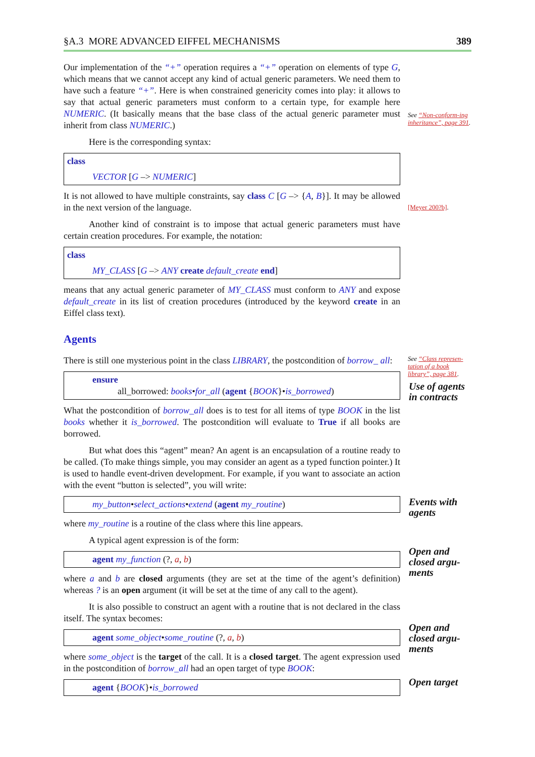§A.3 MORE ADVANCED EIFFEL MECHANISMS 389
Our implementation of the “+” operation requires a “+” operation on elements of type G, which means that we cannot accept any kind of actual generic parameters. We need them to have such a feature “+”. Here is when constrained genericity comes into play: it allows to say that actual generic parameters must conform to a certain type, for example here NUMERIC. (It basically means that the base class of the actual generic parameter must inherit from class NUMERIC.)
Here is the corresponding syntax:
class
VECTOR [G –> NUMERIC]
It is not allowed to have multiple constraints, say class C [G –> {A, B}]. It may be allowed in the next version of the language.
Another kind of constraint is to impose that actual generic parameters must have certain creation procedures. For example, the notation:
class
MY_CLASS [G –> ANY create default_create end]
means that any actual generic parameter of MY_CLASS must conform to ANY and expose default_create in its list of creation procedures (introduced by the keyword create in an Eiffel class text).
Agents
There is still one mysterious point in the class LIBRARY, the postcondition of borrow_ all:
ensure
all_borrowed: books•for_all (agent {BOOK}•is_borrowed)
What the postcondition of borrow_all does is to test for all items of type BOOK in the list books whether it is_borrowed. The postcondition will evaluate to True if all books are borrowed.
But what does this “agent” mean? An agent is an encapsulation of a routine ready to be called. (To make things simple, you may consider an agent as a typed function pointer.) It is used to handle event-driven development. For example, if you want to associate an action with the event “button is selected”, you will write:
my_button•select_actions•extend (agent my_routine)
where my_routine is a routine of the class where this line appears.
A typical agent expression is of the form:
agent my_function (?, a, b)
where a and b are closed arguments (they are set at the time of the agent’s definition) whereas ? is an open argument (it will be set at the time of any call to the agent).
It is also possible to construct an agent with a routine that is not declared in the class itself. The syntax becomes:
agent some_object•some_routine (?, a, b)
where some_object is the target of the call. It is a closed target. The agent expression used in the postcondition of borrow_all had an open target of type BOOK:
agent {BOOK}•is_borrowed
See “Non-conform-ing inheritance”, page 391.
[Meyer 200?b].
See “Class represen-tation of a book library”, page 381.
Use of agents in contracts
Events with agents
Open and closed argu-ments
Open and closed argu-ments
Open target